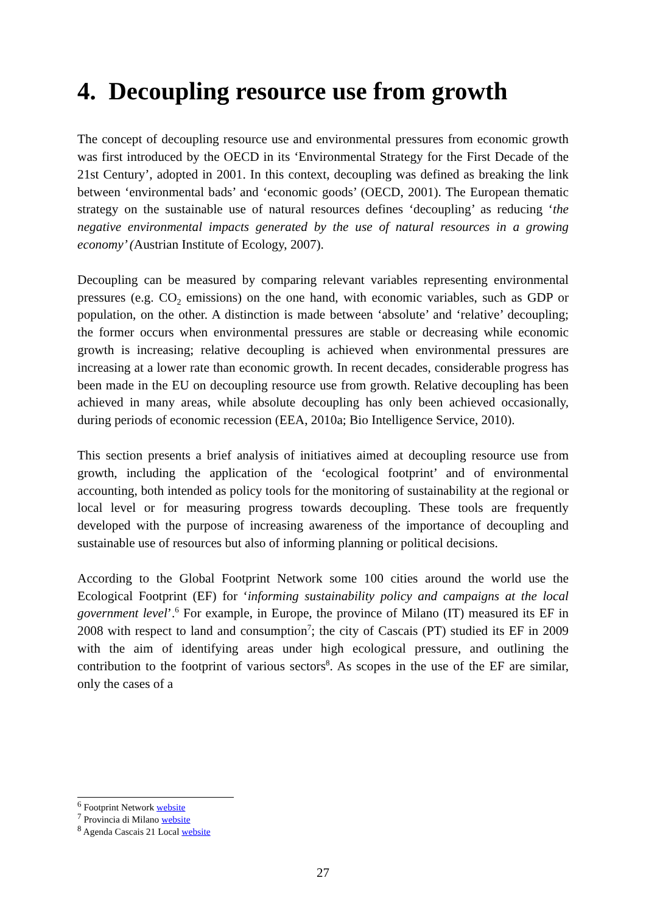4. Decoupling resource use from growth
The concept of decoupling resource use and environmental pressures from economic growth was first introduced by the OECD in its ‘Environmental Strategy for the First Decade of the 21st Century’, adopted in 2001. In this context, decoupling was defined as breaking the link between ‘environmental bads’ and ‘economic goods’ (OECD, 2001). The European thematic strategy on the sustainable use of natural resources defines ‘decoupling’ as reducing ‘the negative environmental impacts generated by the use of natural resources in a growing economy’ (Austrian Institute of Ecology, 2007).
Decoupling can be measured by comparing relevant variables representing environmental pressures (e.g. CO<sub>2</sub> emissions) on the one hand, with economic variables, such as GDP or population, on the other. A distinction is made between ‘absolute’ and ‘relative’ decoupling; the former occurs when environmental pressures are stable or decreasing while economic growth is increasing; relative decoupling is achieved when environmental pressures are increasing at a lower rate than economic growth. In recent decades, considerable progress has been made in the EU on decoupling resource use from growth. Relative decoupling has been achieved in many areas, while absolute decoupling has only been achieved occasionally, during periods of economic recession (EEA, 2010a; Bio Intelligence Service, 2010).
This section presents a brief analysis of initiatives aimed at decoupling resource use from growth, including the application of the ‘ecological footprint’ and of environmental accounting, both intended as policy tools for the monitoring of sustainability at the regional or local level or for measuring progress towards decoupling. These tools are frequently developed with the purpose of increasing awareness of the importance of decoupling and sustainable use of resources but also of informing planning or political decisions.
According to the Global Footprint Network some 100 cities around the world use the Ecological Footprint (EF) for ‘informing sustainability policy and campaigns at the local government level’.<sup>6</sup> For example, in Europe, the province of Milano (IT) measured its EF in 2008 with respect to land and consumption<sup>7</sup>; the city of Cascais (PT) studied its EF in 2009 with the aim of identifying areas under high ecological pressure, and outlining the contribution to the footprint of various sectors<sup>8</sup>. As scopes in the use of the EF are similar, only the cases of a
<sup>6</sup> Footprint Network website
<sup>7</sup> Provincia di Milano website
<sup>8</sup> Agenda Cascais 21 Local website
27